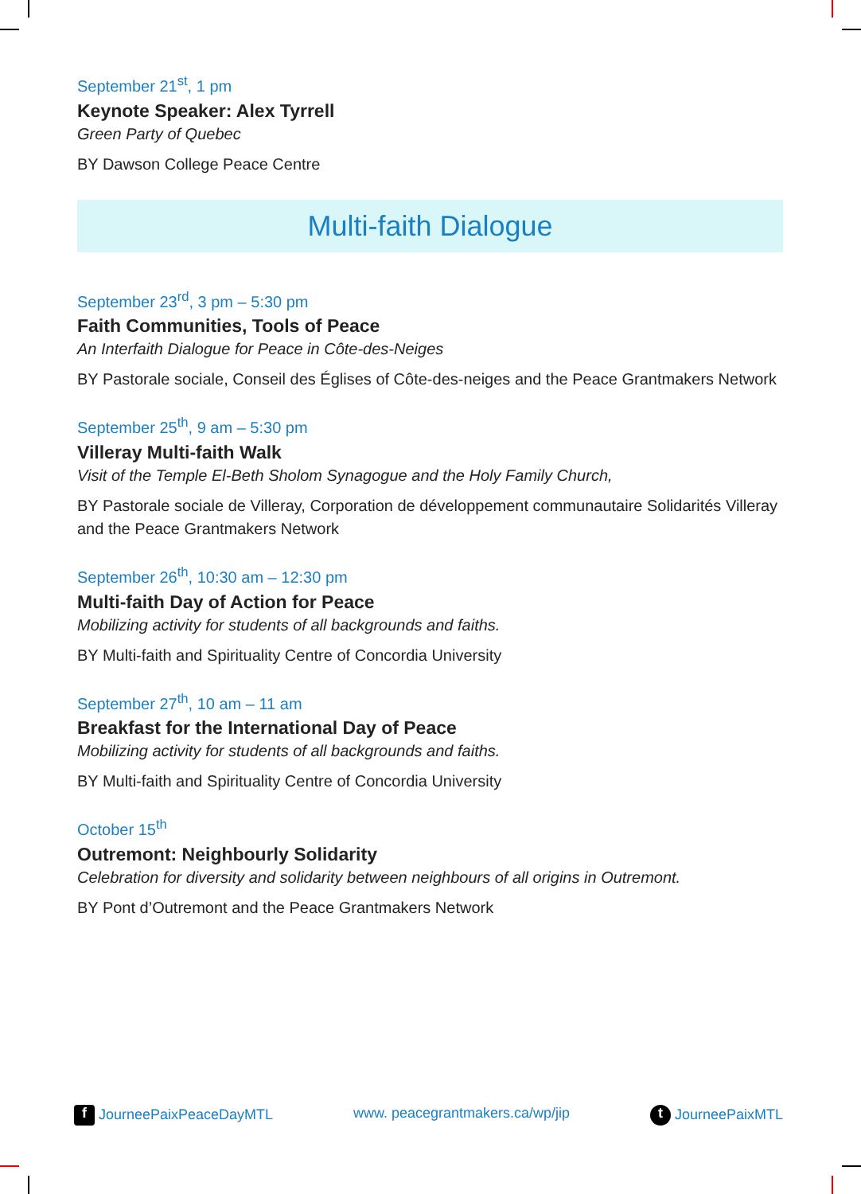September 21<sup>st</sup>, 1 pm
Keynote Speaker: Alex Tyrrell
Green Party of Quebec
BY Dawson College Peace Centre
Multi-faith Dialogue
September 23<sup>rd</sup>, 3 pm – 5:30 pm
Faith Communities, Tools of Peace
An Interfaith Dialogue for Peace in Côte-des-Neiges
BY Pastorale sociale, Conseil des Églises of Côte-des-neiges and the Peace Grantmakers Network
September 25<sup>th</sup>, 9 am – 5:30 pm
Villeray Multi-faith Walk
Visit of the Temple El-Beth Sholom Synagogue and the Holy Family Church,
BY Pastorale sociale de Villeray, Corporation de développement communautaire Solidarités Villeray and the Peace Grantmakers Network
September 26<sup>th</sup>, 10:30 am – 12:30 pm
Multi-faith Day of Action for Peace
Mobilizing activity for students of all backgrounds and faiths.
BY Multi-faith and Spirituality Centre of Concordia University
September 27<sup>th</sup>, 10 am – 11 am
Breakfast for the International Day of Peace
Mobilizing activity for students of all backgrounds and faiths.
BY Multi-faith and Spirituality Centre of Concordia University
October 15<sup>th</sup>
Outremont: Neighbourly Solidarity
Celebration for diversity and solidarity between neighbours of all origins in Outremont.
BY Pont d’Outremont and the Peace Grantmakers Network
f JourneePaixPeaceDayMTL www. peacegrantmakers.ca/wp/jip t JourneePaixMTL